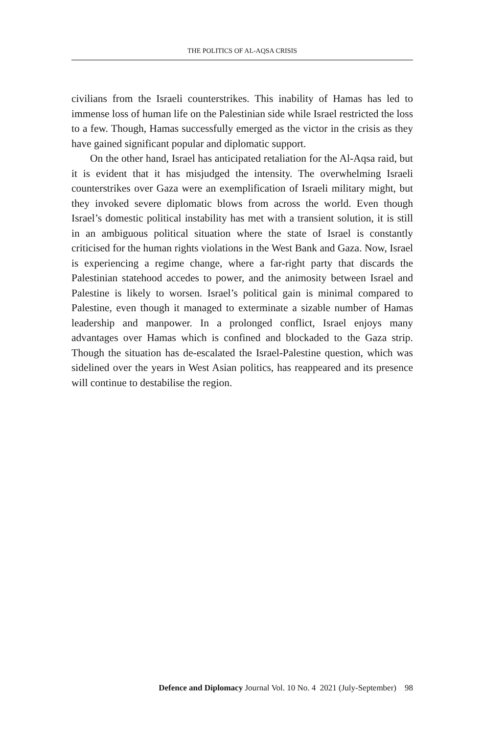THE POLITICS OF AL-AQSA CRISIS
civilians from the Israeli counterstrikes. This inability of Hamas has led to immense loss of human life on the Palestinian side while Israel restricted the loss to a few. Though, Hamas successfully emerged as the victor in the crisis as they have gained significant popular and diplomatic support.
On the other hand, Israel has anticipated retaliation for the Al-Aqsa raid, but it is evident that it has misjudged the intensity. The overwhelming Israeli counterstrikes over Gaza were an exemplification of Israeli military might, but they invoked severe diplomatic blows from across the world. Even though Israel’s domestic political instability has met with a transient solution, it is still in an ambiguous political situation where the state of Israel is constantly criticised for the human rights violations in the West Bank and Gaza. Now, Israel is experiencing a regime change, where a far-right party that discards the Palestinian statehood accedes to power, and the animosity between Israel and Palestine is likely to worsen. Israel’s political gain is minimal compared to Palestine, even though it managed to exterminate a sizable number of Hamas leadership and manpower. In a prolonged conflict, Israel enjoys many advantages over Hamas which is confined and blockaded to the Gaza strip. Though the situation has de-escalated the Israel-Palestine question, which was sidelined over the years in West Asian politics, has reappeared and its presence will continue to destabilise the region.
Defence and Diplomacy Journal Vol. 10 No. 4 2021 (July-September) 98